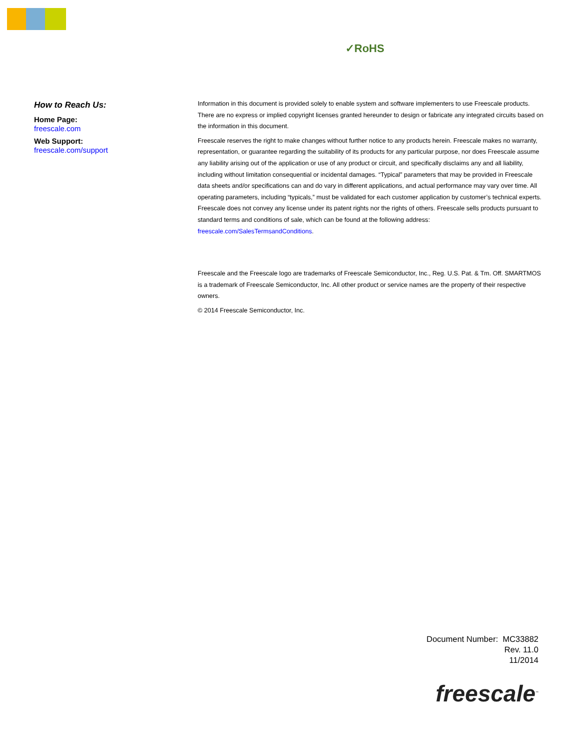✓RoHS
How to Reach Us:
Home Page:
freescale.com
Web Support:
freescale.com/support
Information in this document is provided solely to enable system and software implementers to use Freescale products. There are no express or implied copyright licenses granted hereunder to design or fabricate any integrated circuits based on the information in this document.
Freescale reserves the right to make changes without further notice to any products herein. Freescale makes no warranty, representation, or guarantee regarding the suitability of its products for any particular purpose, nor does Freescale assume any liability arising out of the application or use of any product or circuit, and specifically disclaims any and all liability, including without limitation consequential or incidental damages. “Typical” parameters that may be provided in Freescale data sheets and/or specifications can and do vary in different applications, and actual performance may vary over time. All operating parameters, including “typicals,” must be validated for each customer application by customer’s technical experts. Freescale does not convey any license under its patent rights nor the rights of others. Freescale sells products pursuant to standard terms and conditions of sale, which can be found at the following address: freescale.com/SalesTermsandConditions.
Freescale and the Freescale logo are trademarks of Freescale Semiconductor, Inc., Reg. U.S. Pat. & Tm. Off. SMARTMOS is a trademark of Freescale Semiconductor, Inc. All other product or service names are the property of their respective owners.
© 2014 Freescale Semiconductor, Inc.
Document Number: MC33882
Rev. 11.0
11/2014
freescale<sup>™</sup>